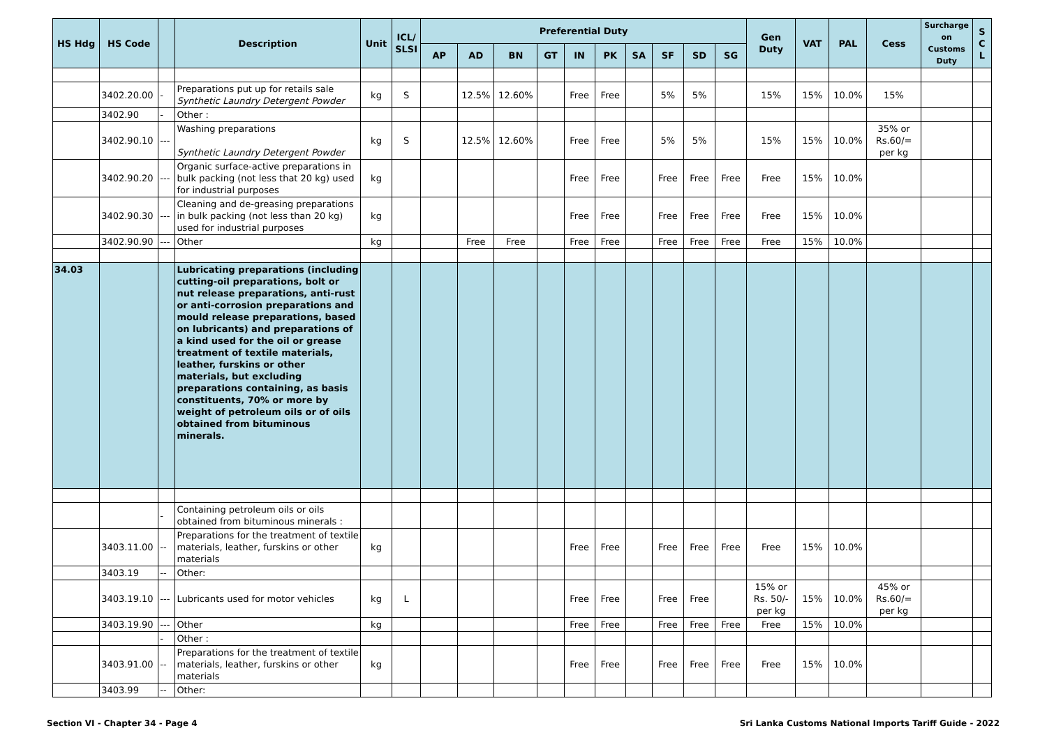| HS Hdg | HS Code | | Description | Unit | ICL/ SLSI | Preferential Duty | | | | | | | | | | Gen Duty | VAT | PAL | Cess | Surcharge on Customs Duty | S C L |
| --- | --- | --- | --- | --- | --- | --- | --- | --- | --- | --- | --- | --- | --- | --- | --- | --- | --- | --- | --- | --- | --- |
| | | | | | | AP | AD | BN | GT | IN | PK | SA | SF | SD | SG | | | | | | |
| | 3402.20.00 | - | Preparations put up for retails sale Synthetic Laundry Detergent Powder | kg | S | | 12.5% | 12.60% | | Free | Free | | 5% | 5% | | 15% | 15% | 10.0% | 15% | | |
| | 3402.90 | - | Other : | | | | | | | | | | | | | | | | | | |
| | 3402.90.10 | --- | Washing preparations Synthetic Laundry Detergent Powder | kg | S | | 12.5% | 12.60% | | Free | Free | | 5% | 5% | | 15% | 15% | 10.0% | 35% or Rs.60/= per kg | | |
| | 3402.90.20 | --- | Organic surface-active preparations in bulk packing (not less that 20 kg) used for industrial purposes | kg | | | | | | Free | Free | | Free | Free | Free | Free | 15% | 10.0% | | | |
| | 3402.90.30 | --- | Cleaning and de-greasing preparations in bulk packing (not less than 20 kg) used for industrial purposes | kg | | | | | | Free | Free | | Free | Free | Free | Free | 15% | 10.0% | | | |
| | 3402.90.90 | --- | Other | kg | | | Free | Free | | Free | Free | | Free | Free | Free | Free | 15% | 10.0% | | | |
| 34.03 | | | Lubricating preparations (including cutting-oil preparations, bolt or nut release preparations, anti-rust or anti-corrosion preparations and mould release preparations, based on lubricants) and preparations of a kind used for the oil or grease treatment of textile materials, leather, furskins or other materials, but excluding preparations containing, as basis constituents, 70% or more by weight of petroleum oils or of oils obtained from bituminous minerals. | | | | | | | | | | | | | | | | | | |
| | | - | Containing petroleum oils or oils obtained from bituminous minerals : | | | | | | | | | | | | | | | | | | |
| | 3403.11.00 | -- | Preparations for the treatment of textile materials, leather, furskins or other materials | kg | | | | | | Free | Free | | Free | Free | Free | Free | 15% | 10.0% | | | |
| | 3403.19 | -- | Other: | | | | | | | | | | | | | | | | | | |
| | 3403.19.10 | --- | Lubricants used for motor vehicles | kg | L | | | | | Free | Free | | Free | Free | | 15% or Rs. 50/- per kg | 15% | 10.0% | 45% or Rs.60/= per kg | | |
| | 3403.19.90 | --- | Other | kg | | | | | | Free | Free | | Free | Free | Free | Free | 15% | 10.0% | | | |
| | | - | Other : | | | | | | | | | | | | | | | | | | |
| | 3403.91.00 | -- | Preparations for the treatment of textile materials, leather, furskins or other materials | kg | | | | | | Free | Free | | Free | Free | Free | Free | 15% | 10.0% | | | |
| | 3403.99 | -- | Other: | | | | | | | | | | | | | | | | | | |
Section VI - Chapter 34 - Page 4 Sri Lanka Customs National Imports Tariff Guide - 2022